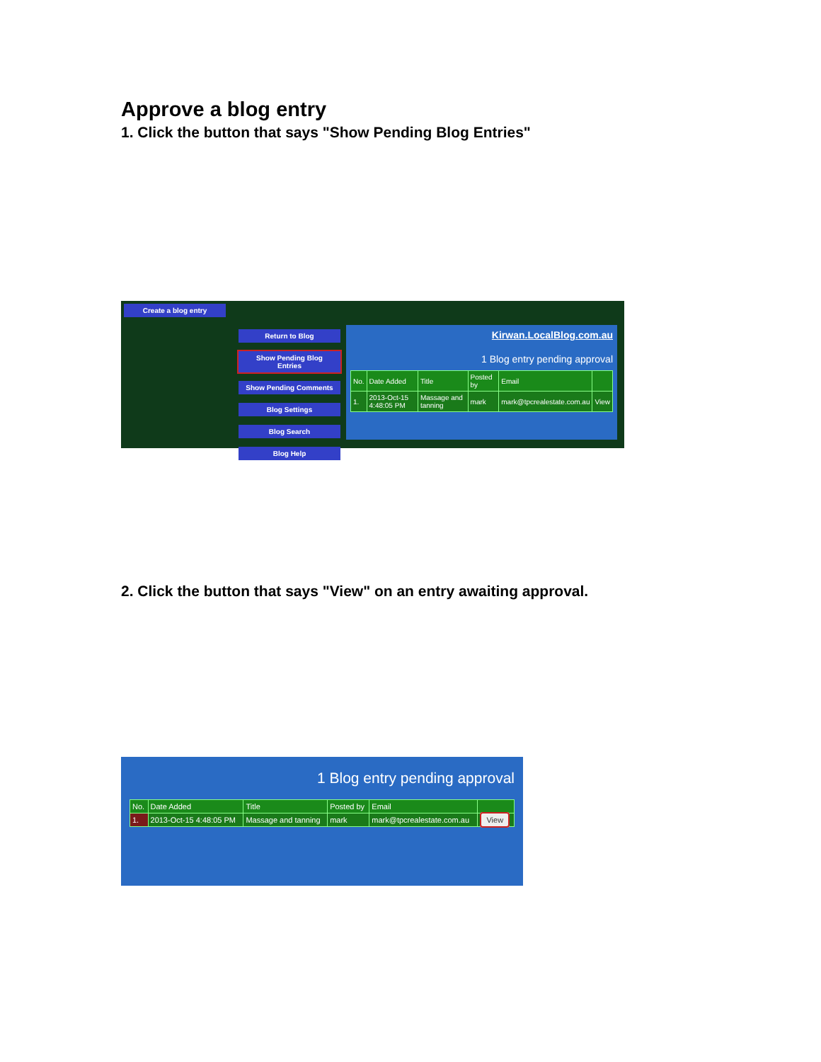Approve a blog entry
1. Click the button that says "Show Pending Blog Entries"
Create a blog entry
Return to Blog
Show Pending Blog Entries
Show Pending Comments
Blog Settings
Blog Search
Blog Help
Kirwan.LocalBlog.com.au
1 Blog entry pending approval
| No. | Date Added | Title | Posted by | Email | |
| 1. | 2013-Oct-15 4:48:05 PM | Massage and tanning | mark | mark@tpcrealestate.com.au | View |
2. Click the button that says "View" on an entry awaiting approval.
1 Blog entry pending approval
| No. | Date Added | Title | Posted by | Email | |
| 1. | 2013-Oct-15 4:48:05 PM | Massage and tanning | mark | mark@tpcrealestate.com.au | View |